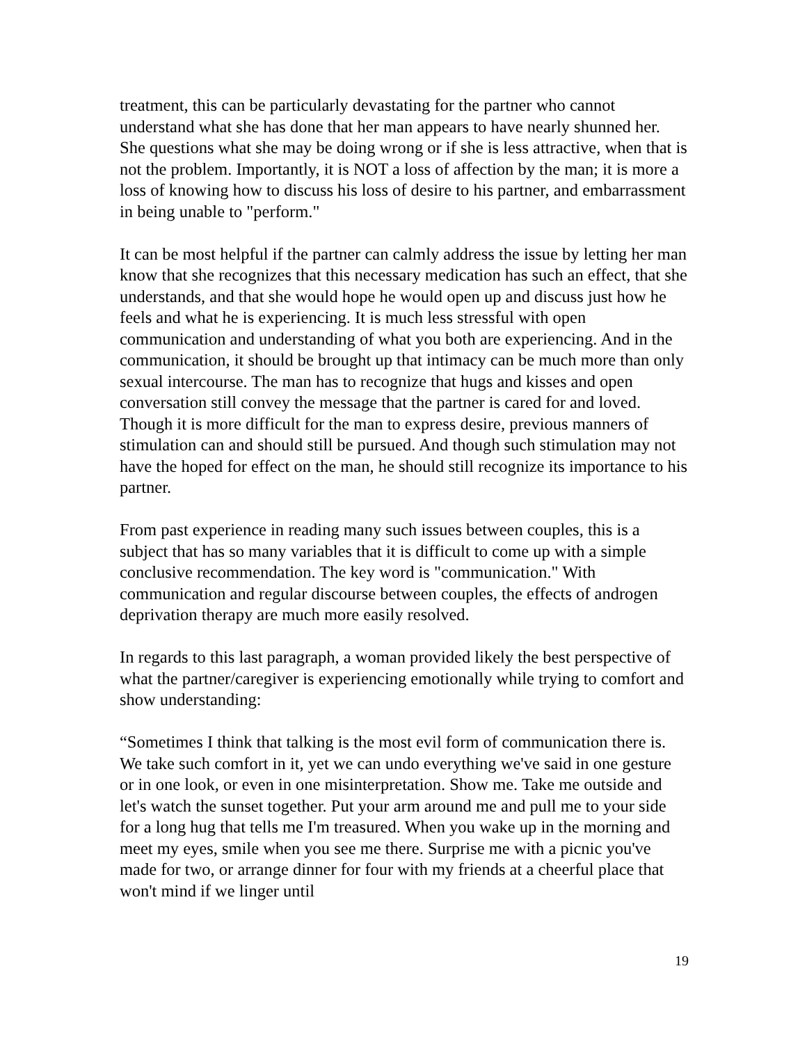treatment, this can be particularly devastating for the partner who cannot understand what she has done that her man appears to have nearly shunned her. She questions what she may be doing wrong or if she is less attractive, when that is not the problem. Importantly, it is NOT a loss of affection by the man; it is more a loss of knowing how to discuss his loss of desire to his partner, and embarrassment in being unable to "perform."
It can be most helpful if the partner can calmly address the issue by letting her man know that she recognizes that this necessary medication has such an effect, that she understands, and that she would hope he would open up and discuss just how he feels and what he is experiencing. It is much less stressful with open communication and understanding of what you both are experiencing. And in the communication, it should be brought up that intimacy can be much more than only sexual intercourse. The man has to recognize that hugs and kisses and open conversation still convey the message that the partner is cared for and loved. Though it is more difficult for the man to express desire, previous manners of stimulation can and should still be pursued. And though such stimulation may not have the hoped for effect on the man, he should still recognize its importance to his partner.
From past experience in reading many such issues between couples, this is a subject that has so many variables that it is difficult to come up with a simple conclusive recommendation. The key word is "communication." With communication and regular discourse between couples, the effects of androgen deprivation therapy are much more easily resolved.
In regards to this last paragraph, a woman provided likely the best perspective of what the partner/caregiver is experiencing emotionally while trying to comfort and show understanding:
“Sometimes I think that talking is the most evil form of communication there is. We take such comfort in it, yet we can undo everything we've said in one gesture or in one look, or even in one misinterpretation. Show me. Take me outside and let's watch the sunset together. Put your arm around me and pull me to your side for a long hug that tells me I'm treasured. When you wake up in the morning and meet my eyes, smile when you see me there. Surprise me with a picnic you've made for two, or arrange dinner for four with my friends at a cheerful place that won't mind if we linger until
19